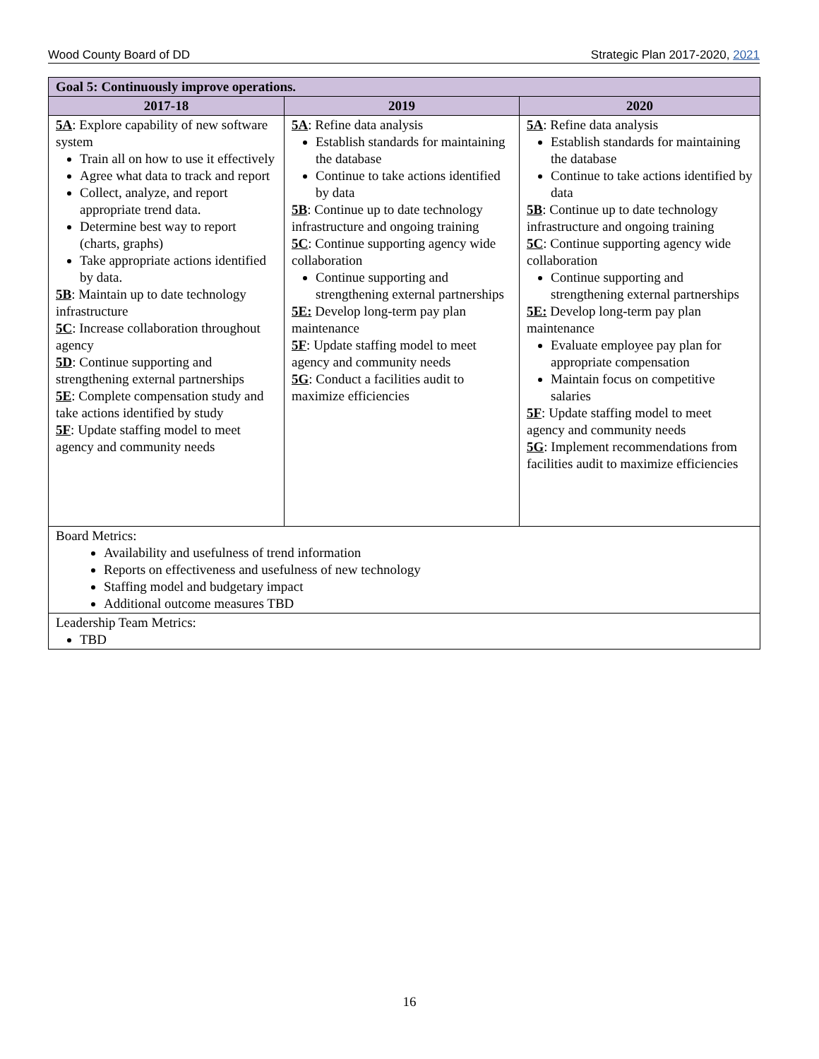Wood County Board of DD Strategic Plan 2017-2020, 2021
| Goal 5: Continuously improve operations. | | |
| 2017-18 | 2019 | 2020 |
| 5A : Explore capability of new software system Train all on how to use it effectively Agree what data to track and report Collect, analyze, and report appropriate trend data. Determine best way to report (charts, graphs) Take appropriate actions identified by data. 5B : Maintain up to date technology infrastructure 5C : Increase collaboration throughout agency 5D : Continue supporting and strengthening external partnerships 5E : Complete compensation study and take actions identified by study 5F : Update staffing model to meet agency and community needs | 5A : Refine data analysis Establish standards for maintaining the database Continue to take actions identified by data 5B : Continue up to date technology infrastructure and ongoing training 5C : Continue supporting agency wide collaboration Continue supporting and strengthening external partnerships 5E: Develop long-term pay plan maintenance 5F : Update staffing model to meet agency and community needs 5G : Conduct a facilities audit to maximize efficiencies | 5A : Refine data analysis Establish standards for maintaining the database Continue to take actions identified by data 5B : Continue up to date technology infrastructure and ongoing training 5C : Continue supporting agency wide collaboration Continue supporting and strengthening external partnerships 5E: Develop long-term pay plan maintenance Evaluate employee pay plan for appropriate compensation Maintain focus on competitive salaries 5F : Update staffing model to meet agency and community needs 5G : Implement recommendations from facilities audit to maximize efficiencies |
| Board Metrics: Availability and usefulness of trend information Reports on effectiveness and usefulness of new technology Staffing model and budgetary impact Additional outcome measures TBD | | |
| Leadership Team Metrics: TBD | | |
16